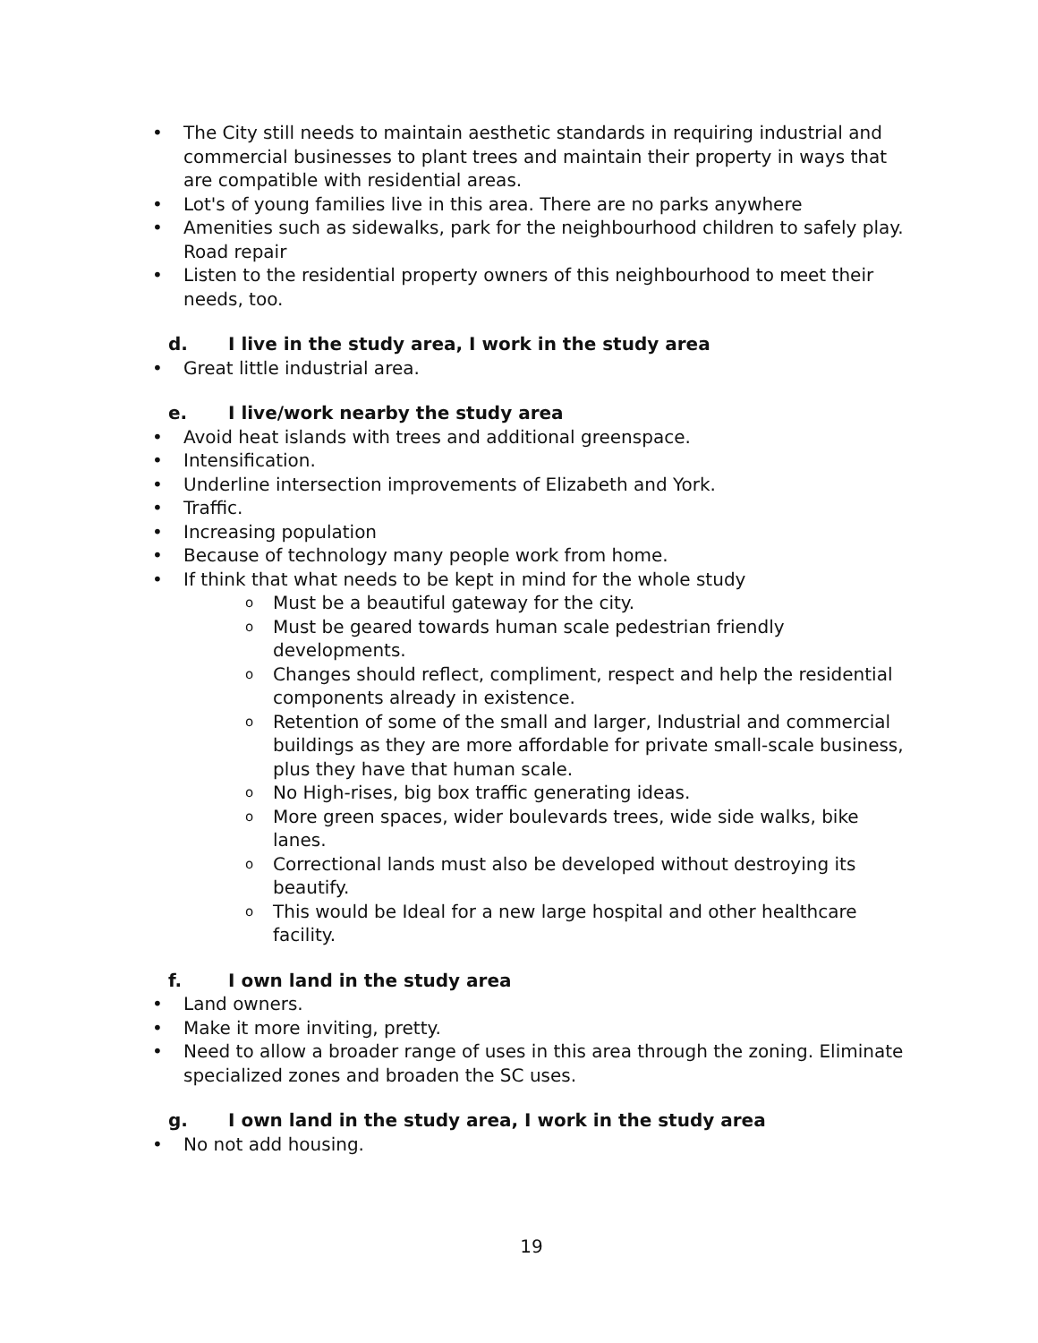The City still needs to maintain aesthetic standards in requiring industrial and commercial businesses to plant trees and maintain their property in ways that are compatible with residential areas.
Lot's of young families live in this area. There are no parks anywhere
Amenities such as sidewalks, park for the neighbourhood children to safely play. Road repair
Listen to the residential property owners of this neighbourhood to meet their needs, too.
d. I live in the study area, I work in the study area
Great little industrial area.
e. I live/work nearby the study area
Avoid heat islands with trees and additional greenspace.
Intensification.
Underline intersection improvements of Elizabeth and York.
Traffic.
Increasing population
Because of technology many people work from home.
If think that what needs to be kept in mind for the whole study
Must be a beautiful gateway for the city.
Must be geared towards human scale pedestrian friendly developments.
Changes should reflect, compliment, respect and help the residential components already in existence.
Retention of some of the small and larger, Industrial and commercial buildings as they are more affordable for private small-scale business, plus they have that human scale.
No High-rises, big box traffic generating ideas.
More green spaces, wider boulevards trees, wide side walks, bike lanes.
Correctional lands must also be developed without destroying its beautify.
This would be Ideal for a new large hospital and other healthcare facility.
f. I own land in the study area
Land owners.
Make it more inviting, pretty.
Need to allow a broader range of uses in this area through the zoning. Eliminate specialized zones and broaden the SC uses.
g. I own land in the study area, I work in the study area
No not add housing.
19